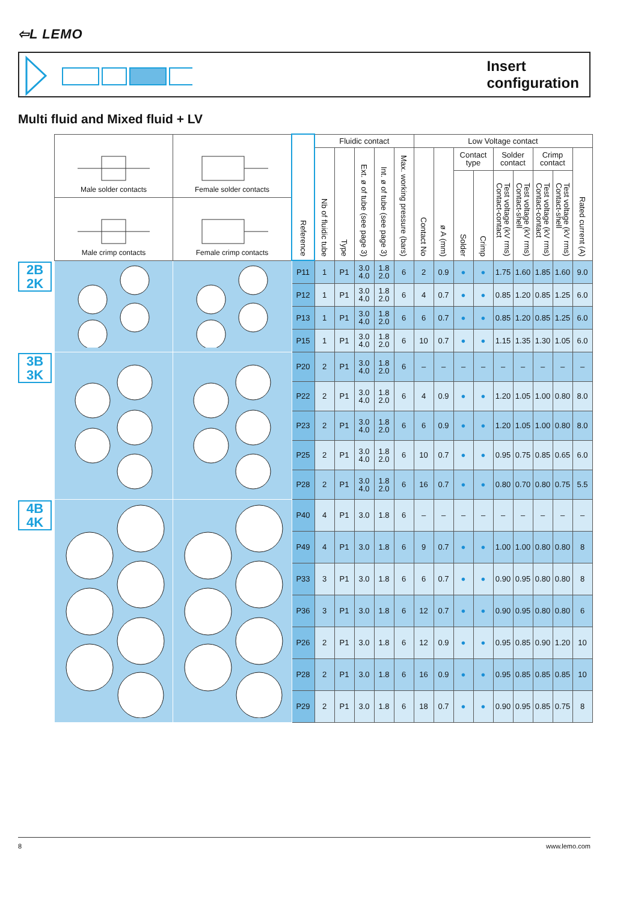⇦L LEMO
Insert configuration
Multi fluid and Mixed fluid + LV
| | / Male solder contacts / Female solder contacts / / Male crimp contacts / Female crimp contacts / | | Reference | Fluidic contact | | | | | Low Voltage contact | | | | | | | | |
| | | | | Nb of fluidic tube | Type | Ext. ø of tube (see page 3) | Int. ø of tube (see page 3) | Max. working pressure (bars) | Contact No | ø A (mm) | Contact type | | Solder contact | | Crimp contact | | Rated current (A) |
| | | | | | | | | | | | Solder | Crimp | Test voltage (kV rms) Contact-contact | Test voltage (kV rms) Contact-shell | Test voltage (kV rms) Contact-contact | Test voltage (kV rms) Contact-shell | |
| 2B 2K | | | P11 | 1 | P1 | 3.0 4.0 | 1.8 2.0 | 6 | 2 | 0.9 | ● | ● | 1.75 | 1.60 | 1.85 | 1.60 | 9.0 |
| | | | P12 | 1 | P1 | 3.0 4.0 | 1.8 2.0 | 6 | 4 | 0.7 | ● | ● | 0.85 | 1.20 | 0.85 | 1.25 | 6.0 |
| | | | P13 | 1 | P1 | 3.0 4.0 | 1.8 2.0 | 6 | 6 | 0.7 | ● | ● | 0.85 | 1.20 | 0.85 | 1.25 | 6.0 |
| | | | P15 | 1 | P1 | 3.0 4.0 | 1.8 2.0 | 6 | 10 | 0.7 | ● | ● | 1.15 | 1.35 | 1.30 | 1.05 | 6.0 |
| 3B 3K | | | P20 | 2 | P1 | 3.0 4.0 | 1.8 2.0 | 6 | – | – | – | – | – | – | – | – | – |
| | | | P22 | 2 | P1 | 3.0 4.0 | 1.8 2.0 | 6 | 4 | 0.9 | ● | ● | 1.20 | 1.05 | 1.00 | 0.80 | 8.0 |
| | | | P23 | 2 | P1 | 3.0 4.0 | 1.8 2.0 | 6 | 6 | 0.9 | ● | ● | 1.20 | 1.05 | 1.00 | 0.80 | 8.0 |
| | | | P25 | 2 | P1 | 3.0 4.0 | 1.8 2.0 | 6 | 10 | 0.7 | ● | ● | 0.95 | 0.75 | 0.85 | 0.65 | 6.0 |
| | | | P28 | 2 | P1 | 3.0 4.0 | 1.8 2.0 | 6 | 16 | 0.7 | ● | ● | 0.80 | 0.70 | 0.80 | 0.75 | 5.5 |
| 4B 4K | | | P40 | 4 | P1 | 3.0 | 1.8 | 6 | – | – | – | – | – | – | – | – | – |
| | | | P49 | 4 | P1 | 3.0 | 1.8 | 6 | 9 | 0.7 | ● | ● | 1.00 | 1.00 | 0.80 | 0.80 | 8 |
| | | | P33 | 3 | P1 | 3.0 | 1.8 | 6 | 6 | 0.7 | ● | ● | 0.90 | 0.95 | 0.80 | 0.80 | 8 |
| | | | P36 | 3 | P1 | 3.0 | 1.8 | 6 | 12 | 0.7 | ● | ● | 0.90 | 0.95 | 0.80 | 0.80 | 6 |
| | | | P26 | 2 | P1 | 3.0 | 1.8 | 6 | 12 | 0.9 | ● | ● | 0.95 | 0.85 | 0.90 | 1.20 | 10 |
| | | | P28 | 2 | P1 | 3.0 | 1.8 | 6 | 16 | 0.9 | ● | ● | 0.95 | 0.85 | 0.85 | 0.85 | 10 |
| | | | P29 | 2 | P1 | 3.0 | 1.8 | 6 | 18 | 0.7 | ● | ● | 0.90 | 0.95 | 0.85 | 0.75 | 8 |
8 www.lemo.com